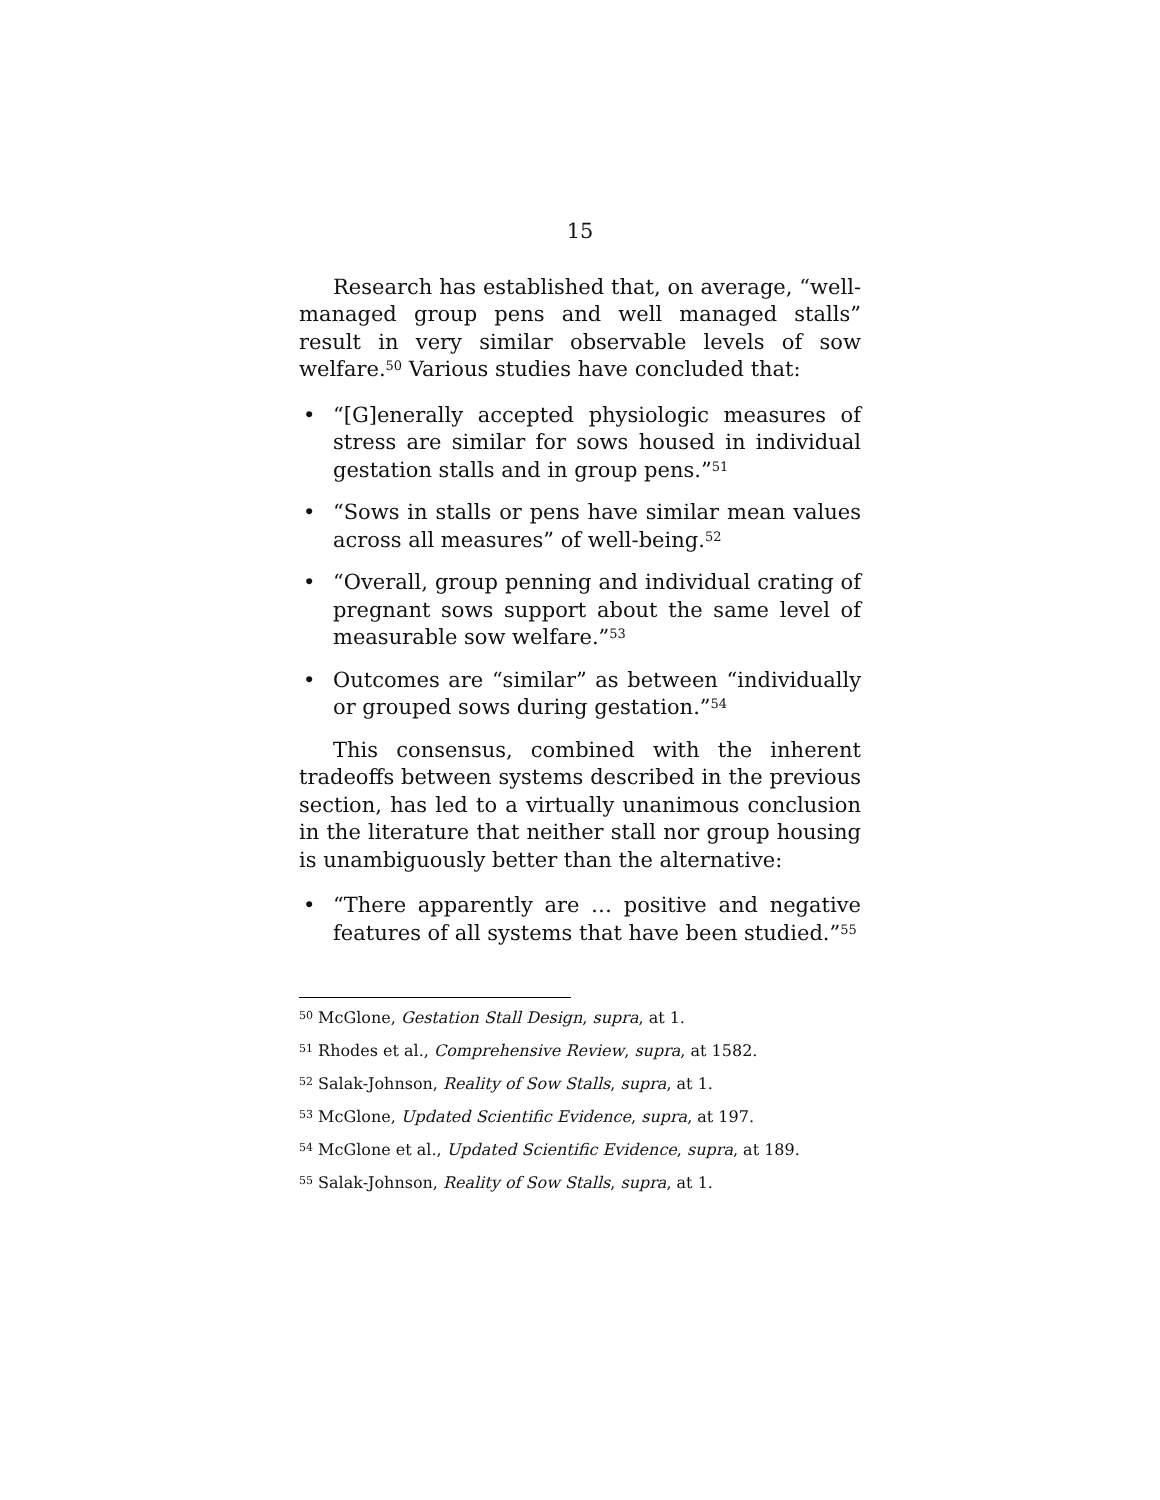15
Research has established that, on average, “well-managed group pens and well managed stalls” result in very similar observable levels of sow welfare.<sup>50</sup> Various studies have concluded that:
• “[G]enerally accepted physiologic measures of stress are similar for sows housed in individual gestation stalls and in group pens.”<sup>51</sup>
• “Sows in stalls or pens have similar mean values across all measures” of well-being.<sup>52</sup>
• “Overall, group penning and individual crating of pregnant sows support about the same level of measurable sow welfare.”<sup>53</sup>
• Outcomes are “similar” as between “individually or grouped sows during gestation.”<sup>54</sup>
This consensus, combined with the inherent tradeoffs between systems described in the previous section, has led to a virtually unanimous conclusion in the literature that neither stall nor group housing is unambiguously better than the alternative:
• “There apparently are … positive and negative features of all systems that have been studied.”<sup>55</sup>
<sup>50</sup> McGlone, Gestation Stall Design, supra, at 1.
<sup>51</sup> Rhodes et al., Comprehensive Review, supra, at 1582.
<sup>52</sup> Salak-Johnson, Reality of Sow Stalls, supra, at 1.
<sup>53</sup> McGlone, Updated Scientific Evidence, supra, at 197.
<sup>54</sup> McGlone et al., Updated Scientific Evidence, supra, at 189.
<sup>55</sup> Salak-Johnson, Reality of Sow Stalls, supra, at 1.